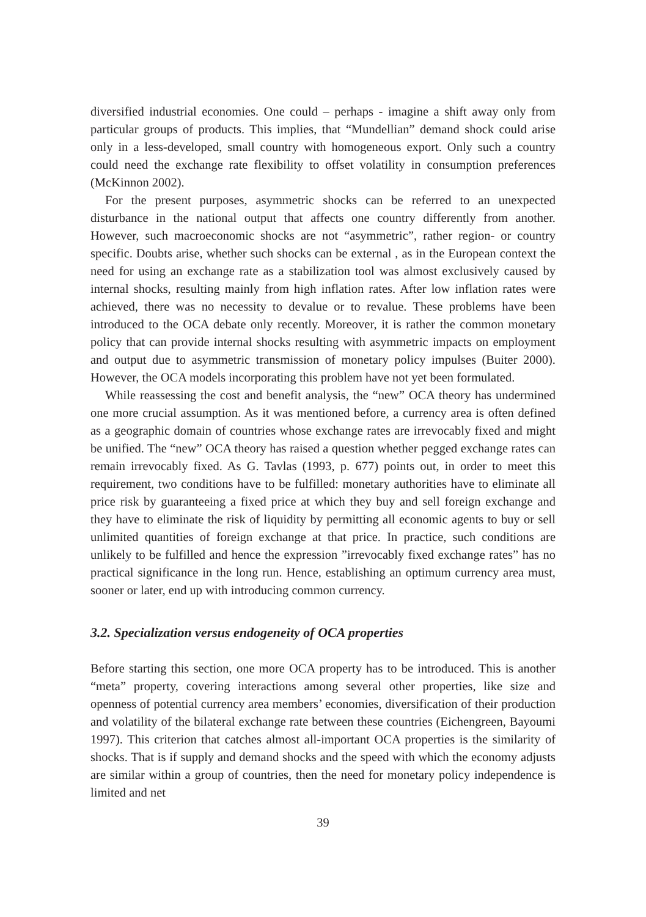diversified industrial economies. One could – perhaps - imagine a shift away only from particular groups of products. This implies, that “Mundellian” demand shock could arise only in a less-developed, small country with homogeneous export. Only such a country could need the exchange rate flexibility to offset volatility in consumption preferences (McKinnon 2002).
For the present purposes, asymmetric shocks can be referred to an unexpected disturbance in the national output that affects one country differently from another. However, such macroeconomic shocks are not “asymmetric”, rather region- or country specific. Doubts arise, whether such shocks can be external , as in the European context the need for using an exchange rate as a stabilization tool was almost exclusively caused by internal shocks, resulting mainly from high inflation rates. After low inflation rates were achieved, there was no necessity to devalue or to revalue. These problems have been introduced to the OCA debate only recently. Moreover, it is rather the common monetary policy that can provide internal shocks resulting with asymmetric impacts on employment and output due to asymmetric transmission of monetary policy impulses (Buiter 2000). However, the OCA models incorporating this problem have not yet been formulated.
While reassessing the cost and benefit analysis, the “new” OCA theory has undermined one more crucial assumption. As it was mentioned before, a currency area is often defined as a geographic domain of countries whose exchange rates are irrevocably fixed and might be unified. The “new” OCA theory has raised a question whether pegged exchange rates can remain irrevocably fixed. As G. Tavlas (1993, p. 677) points out, in order to meet this requirement, two conditions have to be fulfilled: monetary authorities have to eliminate all price risk by guaranteeing a fixed price at which they buy and sell foreign exchange and they have to eliminate the risk of liquidity by permitting all economic agents to buy or sell unlimited quantities of foreign exchange at that price. In practice, such conditions are unlikely to be fulfilled and hence the expression ”irrevocably fixed exchange rates” has no practical significance in the long run. Hence, establishing an optimum currency area must, sooner or later, end up with introducing common currency.
3.2. Specialization versus endogeneity of OCA properties
Before starting this section, one more OCA property has to be introduced. This is another “meta” property, covering interactions among several other properties, like size and openness of potential currency area members’ economies, diversification of their production and volatility of the bilateral exchange rate between these countries (Eichengreen, Bayoumi 1997). This criterion that catches almost all-important OCA properties is the similarity of shocks. That is if supply and demand shocks and the speed with which the economy adjusts are similar within a group of countries, then the need for monetary policy independence is limited and net
39